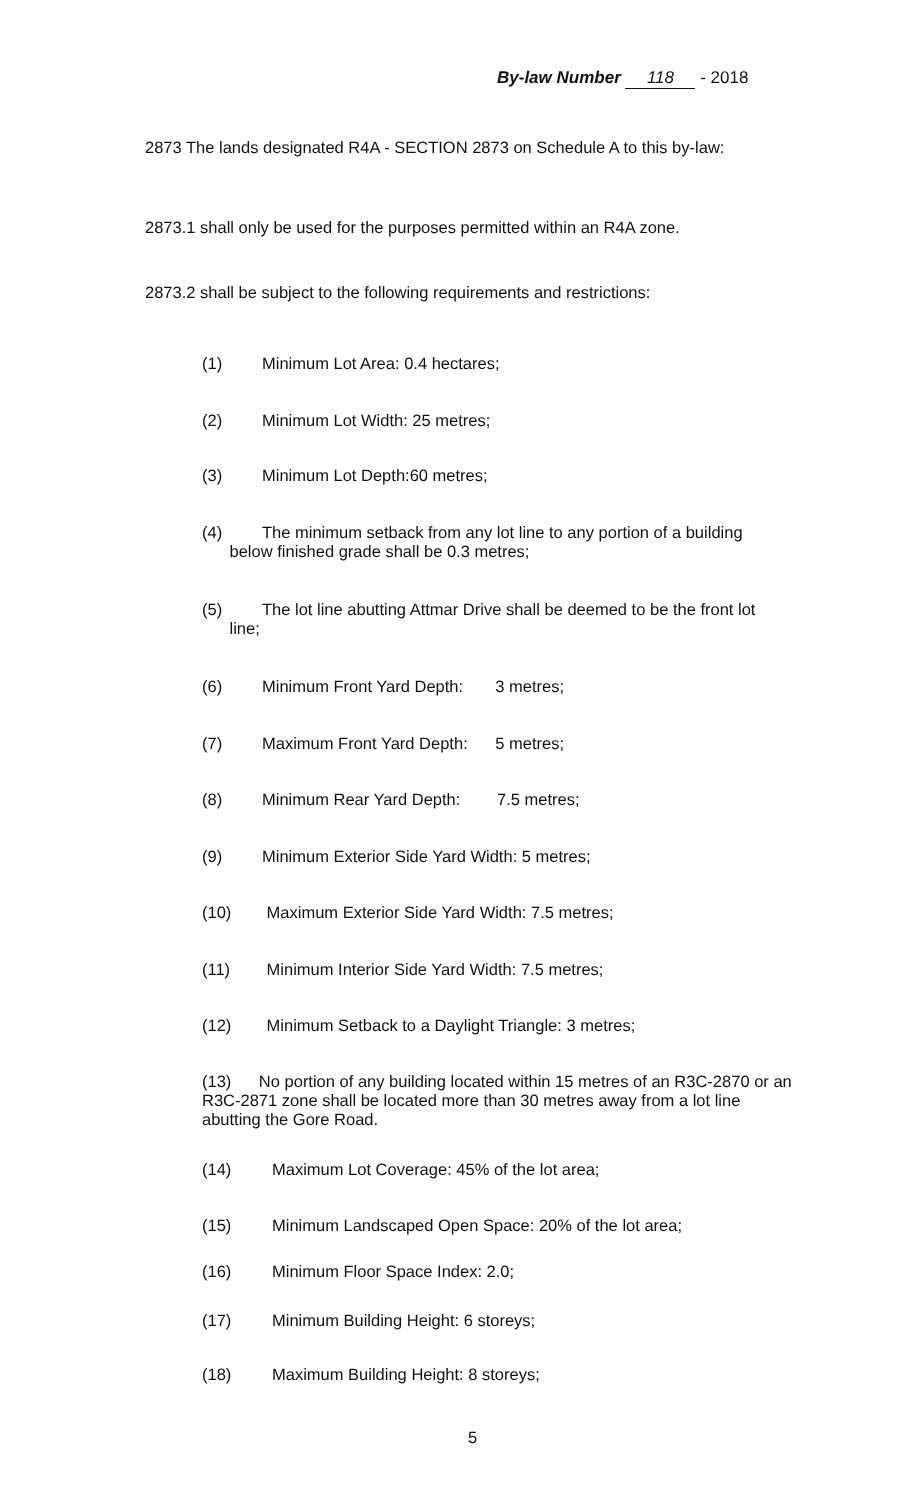By-law Number 118 - 2018
2873 The lands designated R4A - SECTION 2873 on Schedule A to this by-law:
2873.1 shall only be used for the purposes permitted within an R4A zone.
2873.2 shall be subject to the following requirements and restrictions:
(1) Minimum Lot Area: 0.4 hectares;
(2) Minimum Lot Width: 25 metres;
(3) Minimum Lot Depth:60 metres;
(4) The minimum setback from any lot line to any portion of a building
below finished grade shall be 0.3 metres;
(5) The lot line abutting Attmar Drive shall be deemed to be the front lot
line;
(6) Minimum Front Yard Depth: 3 metres;
(7) Maximum Front Yard Depth: 5 metres;
(8) Minimum Rear Yard Depth: 7.5 metres;
(9) Minimum Exterior Side Yard Width: 5 metres;
(10) Maximum Exterior Side Yard Width: 7.5 metres;
(11) Minimum Interior Side Yard Width: 7.5 metres;
(12) Minimum Setback to a Daylight Triangle: 3 metres;
(13) No portion of any building located within 15 metres of an R3C-2870 or an R3C-2871 zone shall be located more than 30 metres away from a lot line abutting the Gore Road.
(14) Maximum Lot Coverage: 45% of the lot area;
(15) Minimum Landscaped Open Space: 20% of the lot area;
(16) Minimum Floor Space Index: 2.0;
(17) Minimum Building Height: 6 storeys;
(18) Maximum Building Height: 8 storeys;
5